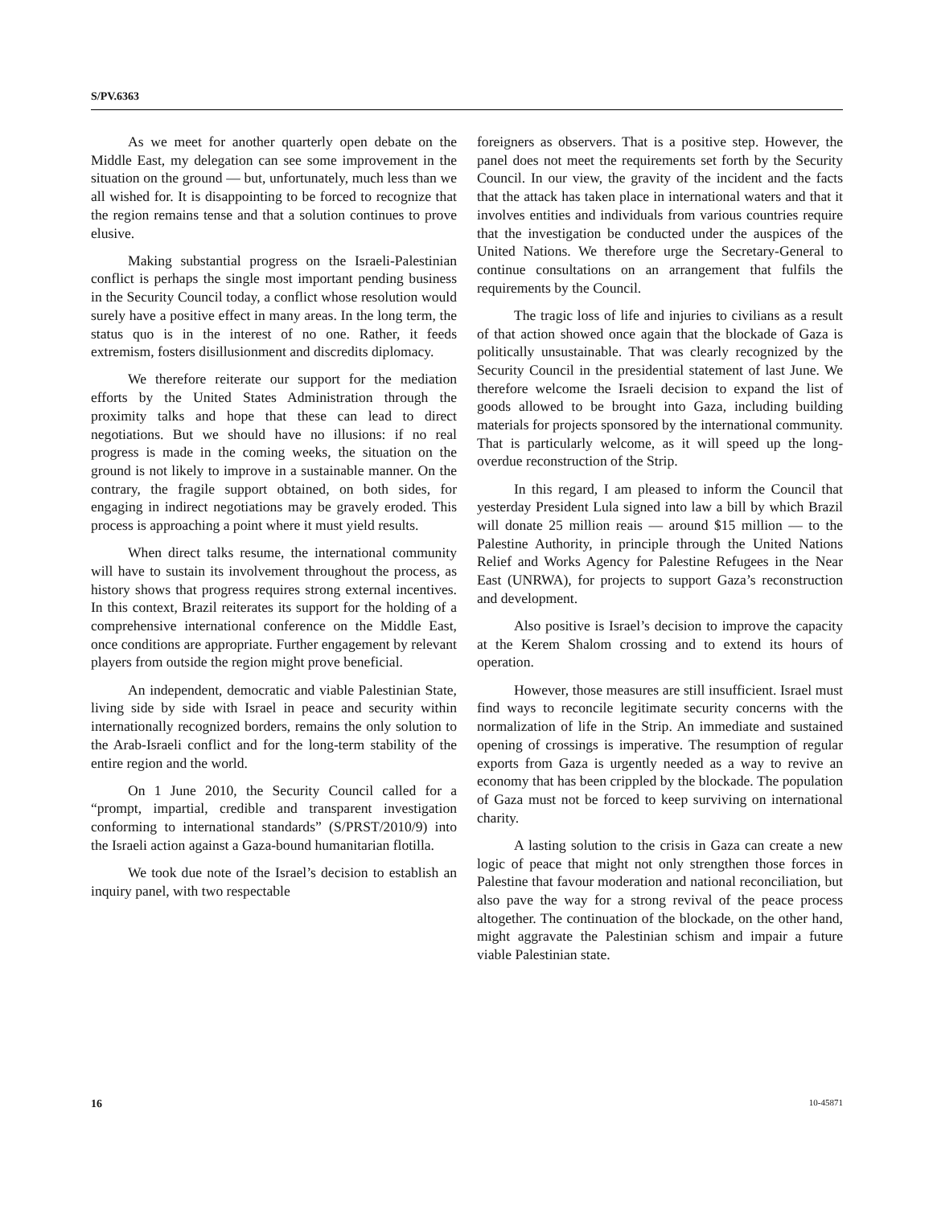S/PV.6363
As we meet for another quarterly open debate on the Middle East, my delegation can see some improvement in the situation on the ground — but, unfortunately, much less than we all wished for. It is disappointing to be forced to recognize that the region remains tense and that a solution continues to prove elusive.
Making substantial progress on the Israeli-Palestinian conflict is perhaps the single most important pending business in the Security Council today, a conflict whose resolution would surely have a positive effect in many areas. In the long term, the status quo is in the interest of no one. Rather, it feeds extremism, fosters disillusionment and discredits diplomacy.
We therefore reiterate our support for the mediation efforts by the United States Administration through the proximity talks and hope that these can lead to direct negotiations. But we should have no illusions: if no real progress is made in the coming weeks, the situation on the ground is not likely to improve in a sustainable manner. On the contrary, the fragile support obtained, on both sides, for engaging in indirect negotiations may be gravely eroded. This process is approaching a point where it must yield results.
When direct talks resume, the international community will have to sustain its involvement throughout the process, as history shows that progress requires strong external incentives. In this context, Brazil reiterates its support for the holding of a comprehensive international conference on the Middle East, once conditions are appropriate. Further engagement by relevant players from outside the region might prove beneficial.
An independent, democratic and viable Palestinian State, living side by side with Israel in peace and security within internationally recognized borders, remains the only solution to the Arab-Israeli conflict and for the long-term stability of the entire region and the world.
On 1 June 2010, the Security Council called for a “prompt, impartial, credible and transparent investigation conforming to international standards” (S/PRST/2010/9) into the Israeli action against a Gaza-bound humanitarian flotilla.
We took due note of the Israel’s decision to establish an inquiry panel, with two respectable
foreigners as observers. That is a positive step. However, the panel does not meet the requirements set forth by the Security Council. In our view, the gravity of the incident and the facts that the attack has taken place in international waters and that it involves entities and individuals from various countries require that the investigation be conducted under the auspices of the United Nations. We therefore urge the Secretary-General to continue consultations on an arrangement that fulfils the requirements by the Council.
The tragic loss of life and injuries to civilians as a result of that action showed once again that the blockade of Gaza is politically unsustainable. That was clearly recognized by the Security Council in the presidential statement of last June. We therefore welcome the Israeli decision to expand the list of goods allowed to be brought into Gaza, including building materials for projects sponsored by the international community. That is particularly welcome, as it will speed up the long-overdue reconstruction of the Strip.
In this regard, I am pleased to inform the Council that yesterday President Lula signed into law a bill by which Brazil will donate 25 million reais — around $15 million — to the Palestine Authority, in principle through the United Nations Relief and Works Agency for Palestine Refugees in the Near East (UNRWA), for projects to support Gaza’s reconstruction and development.
Also positive is Israel’s decision to improve the capacity at the Kerem Shalom crossing and to extend its hours of operation.
However, those measures are still insufficient. Israel must find ways to reconcile legitimate security concerns with the normalization of life in the Strip. An immediate and sustained opening of crossings is imperative. The resumption of regular exports from Gaza is urgently needed as a way to revive an economy that has been crippled by the blockade. The population of Gaza must not be forced to keep surviving on international charity.
A lasting solution to the crisis in Gaza can create a new logic of peace that might not only strengthen those forces in Palestine that favour moderation and national reconciliation, but also pave the way for a strong revival of the peace process altogether. The continuation of the blockade, on the other hand, might aggravate the Palestinian schism and impair a future viable Palestinian state.
16 10-45871